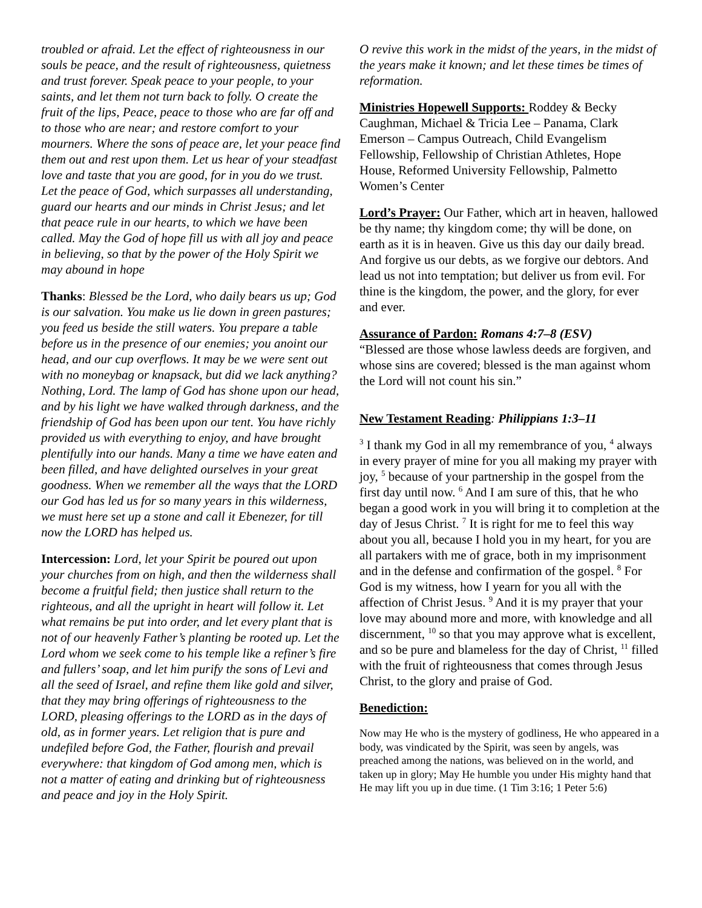troubled or afraid. Let the effect of righteousness in our souls be peace, and the result of righteousness, quietness and trust forever. Speak peace to your people, to your saints, and let them not turn back to folly. O create the fruit of the lips, Peace, peace to those who are far off and to those who are near; and restore comfort to your mourners. Where the sons of peace are, let your peace find them out and rest upon them. Let us hear of your steadfast love and taste that you are good, for in you do we trust. Let the peace of God, which surpasses all understanding, guard our hearts and our minds in Christ Jesus; and let that peace rule in our hearts, to which we have been called. May the God of hope fill us with all joy and peace in believing, so that by the power of the Holy Spirit we may abound in hope
Thanks: Blessed be the Lord, who daily bears us up; God is our salvation. You make us lie down in green pastures; you feed us beside the still waters. You prepare a table before us in the presence of our enemies; you anoint our head, and our cup overflows. It may be we were sent out with no moneybag or knapsack, but did we lack anything? Nothing, Lord. The lamp of God has shone upon our head, and by his light we have walked through darkness, and the friendship of God has been upon our tent. You have richly provided us with everything to enjoy, and have brought plentifully into our hands. Many a time we have eaten and been filled, and have delighted ourselves in your great goodness. When we remember all the ways that the LORD our God has led us for so many years in this wilderness, we must here set up a stone and call it Ebenezer, for till now the LORD has helped us.
Intercession: Lord, let your Spirit be poured out upon your churches from on high, and then the wilderness shall become a fruitful field; then justice shall return to the righteous, and all the upright in heart will follow it. Let what remains be put into order, and let every plant that is not of our heavenly Father’s planting be rooted up. Let the Lord whom we seek come to his temple like a refiner’s fire and fullers’ soap, and let him purify the sons of Levi and all the seed of Israel, and refine them like gold and silver, that they may bring offerings of righteousness to the LORD, pleasing offerings to the LORD as in the days of old, as in former years. Let religion that is pure and undefiled before God, the Father, flourish and prevail everywhere: that kingdom of God among men, which is not a matter of eating and drinking but of righteousness and peace and joy in the Holy Spirit.
O revive this work in the midst of the years, in the midst of the years make it known; and let these times be times of reformation.
Ministries Hopewell Supports: Roddey & Becky Caughman, Michael & Tricia Lee – Panama, Clark Emerson – Campus Outreach, Child Evangelism Fellowship, Fellowship of Christian Athletes, Hope House, Reformed University Fellowship, Palmetto Women’s Center
Lord’s Prayer: Our Father, which art in heaven, hallowed be thy name; thy kingdom come; thy will be done, on earth as it is in heaven. Give us this day our daily bread. And forgive us our debts, as we forgive our debtors. And lead us not into temptation; but deliver us from evil. For thine is the kingdom, the power, and the glory, for ever and ever.
Assurance of Pardon: Romans 4:7–8 (ESV)
“Blessed are those whose lawless deeds are forgiven, and whose sins are covered; blessed is the man against whom the Lord will not count his sin.”
New Testament Reading: Philippians 1:3–11
<sup>3</sup> I thank my God in all my remembrance of you, <sup>4</sup> always in every prayer of mine for you all making my prayer with joy, <sup>5</sup> because of your partnership in the gospel from the first day until now. <sup>6</sup> And I am sure of this, that he who began a good work in you will bring it to completion at the day of Jesus Christ. <sup>7</sup> It is right for me to feel this way about you all, because I hold you in my heart, for you are all partakers with me of grace, both in my imprisonment and in the defense and confirmation of the gospel. <sup>8</sup> For God is my witness, how I yearn for you all with the affection of Christ Jesus. <sup>9</sup> And it is my prayer that your love may abound more and more, with knowledge and all discernment, <sup>10</sup> so that you may approve what is excellent, and so be pure and blameless for the day of Christ, <sup>11</sup> filled with the fruit of righteousness that comes through Jesus Christ, to the glory and praise of God.
Benediction:
Now may He who is the mystery of godliness, He who appeared in a body, was vindicated by the Spirit, was seen by angels, was preached among the nations, was believed on in the world, and taken up in glory; May He humble you under His mighty hand that He may lift you up in due time. (1 Tim 3:16; 1 Peter 5:6)